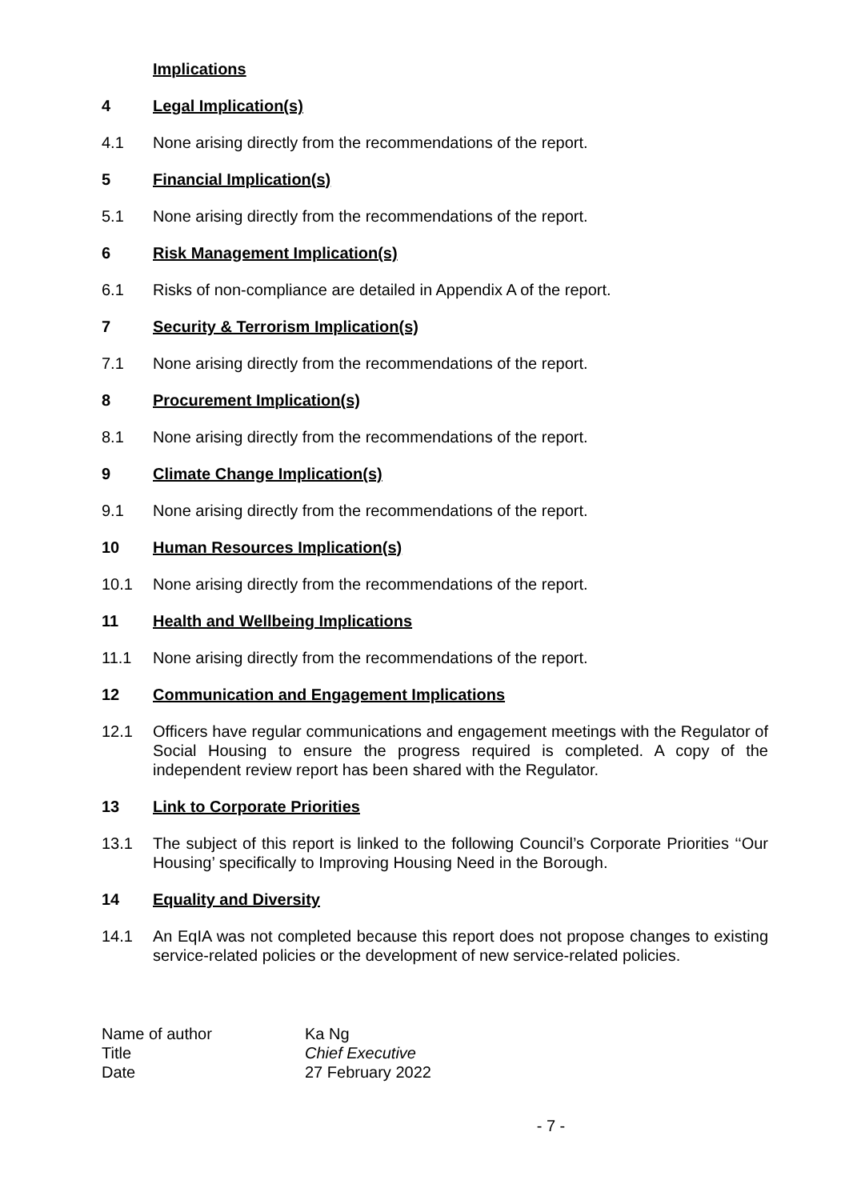Implications
4 Legal Implication(s)
4.1 None arising directly from the recommendations of the report.
5 Financial Implication(s)
5.1 None arising directly from the recommendations of the report.
6 Risk Management Implication(s)
6.1 Risks of non-compliance are detailed in Appendix A of the report.
7 Security & Terrorism Implication(s)
7.1 None arising directly from the recommendations of the report.
8 Procurement Implication(s)
8.1 None arising directly from the recommendations of the report.
9 Climate Change Implication(s)
9.1 None arising directly from the recommendations of the report.
10 Human Resources Implication(s)
10.1 None arising directly from the recommendations of the report.
11 Health and Wellbeing Implications
11.1 None arising directly from the recommendations of the report.
12 Communication and Engagement Implications
12.1 Officers have regular communications and engagement meetings with the Regulator of Social Housing to ensure the progress required is completed. A copy of the independent review report has been shared with the Regulator.
13 Link to Corporate Priorities
13.1 The subject of this report is linked to the following Council’s Corporate Priorities ‘‘Our Housing’ specifically to Improving Housing Need in the Borough.
14 Equality and Diversity
14.1 An EqIA was not completed because this report does not propose changes to existing service-related policies or the development of new service-related policies.
Name of author
Ka Ng
Title
Chief Executive
Date
27 February 2022
- 7 -